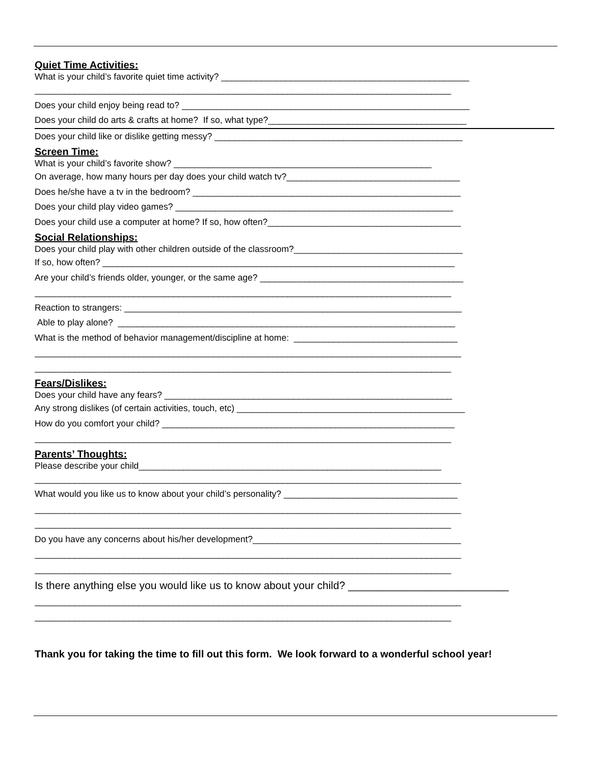Quiet Time Activities:
What is your child’s favorite quiet time activity? __________________________________________________
____________________________________________________________________________________
Does your child enjoy being read to? __________________________________________________________
Does your child do arts & crafts at home? If so, what type?________________________________________
Does your child like or dislike getting messy? __________________________________________________
Screen Time:
What is your child’s favorite show? ____________________________________________________
On average, how many hours per day does your child watch tv?___________________________________
Does he/she have a tv in the bedroom? ______________________________________________________
Does your child play video games? ________________________________________________________
Does your child use a computer at home? If so, how often?_______________________________________
Social Relationships:
Does your child play with other children outside of the classroom?__________________________________
If so, how often? _______________________________________________________________________
Are your child’s friends older, younger, or the same age? _________________________________________
____________________________________________________________________________________
Reaction to strangers: ____________________________________________________________________
Able to play alone? ____________________________________________________________________
What is the method of behavior management/discipline at home: _________________________________
______________________________________________________________________________________
____________________________________________________________________________________
Fears/Dislikes:
Does your child have any fears? __________________________________________________________
Any strong dislikes (of certain activities, touch, etc) ______________________________________________
How do you comfort your child? ___________________________________________________________
____________________________________________________________________________________
Parents’ Thoughts:
Please describe your child_____________________________________________________________
______________________________________________________________________________________
What would you like us to know about your child’s personality? ___________________________________
______________________________________________________________________________________
____________________________________________________________________________________
Do you have any concerns about his/her development?__________________________________________
______________________________________________________________________________________
____________________________________________________________________________________
Is there anything else you would like us to know about your child? ___________________________
______________________________________________________________________________________
____________________________________________________________________________________
Thank you for taking the time to fill out this form. We look forward to a wonderful school year!